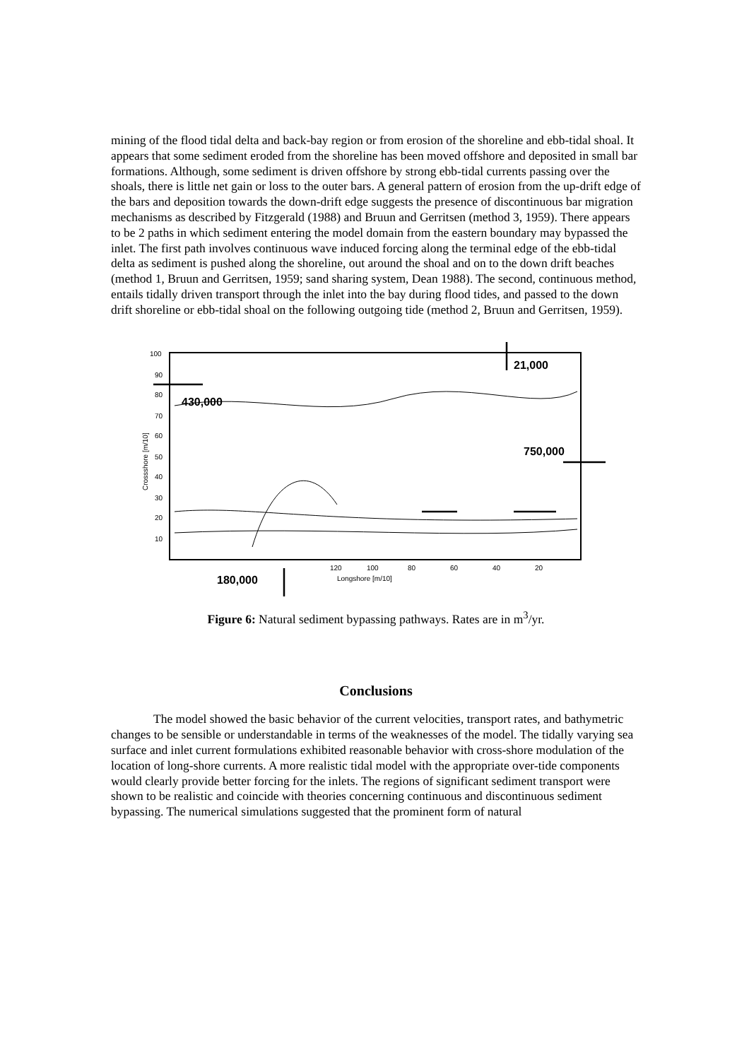mining of the flood tidal delta and back-bay region or from erosion of the shoreline and ebb-tidal shoal. It appears that some sediment eroded from the shoreline has been moved offshore and deposited in small bar formations. Although, some sediment is driven offshore by strong ebb-tidal currents passing over the shoals, there is little net gain or loss to the outer bars. A general pattern of erosion from the up-drift edge of the bars and deposition towards the down-drift edge suggests the presence of discontinuous bar migration mechanisms as described by Fitzgerald (1988) and Bruun and Gerritsen (method 3, 1959). There appears to be 2 paths in which sediment entering the model domain from the eastern boundary may bypassed the inlet. The first path involves continuous wave induced forcing along the terminal edge of the ebb-tidal delta as sediment is pushed along the shoreline, out around the shoal and on to the down drift beaches (method 1, Bruun and Gerritsen, 1959; sand sharing system, Dean 1988). The second, continuous method, entails tidally driven transport through the inlet into the bay during flood tides, and passed to the down drift shoreline or ebb-tidal shoal on the following outgoing tide (method 2, Bruun and Gerritsen, 1959).
100
90
80
70
60
50
40
30
20
10
120
100
80
60
40
20
Longshore [m/10]
Crossshore [m/10]
430,000
21,000
750,000
180,000
Figure 6: Natural sediment bypassing pathways. Rates are in m<sup>3</sup>/yr.
Conclusions
The model showed the basic behavior of the current velocities, transport rates, and bathymetric changes to be sensible or understandable in terms of the weaknesses of the model. The tidally varying sea surface and inlet current formulations exhibited reasonable behavior with cross-shore modulation of the location of long-shore currents. A more realistic tidal model with the appropriate over-tide components would clearly provide better forcing for the inlets. The regions of significant sediment transport were shown to be realistic and coincide with theories concerning continuous and discontinuous sediment bypassing. The numerical simulations suggested that the prominent form of natural